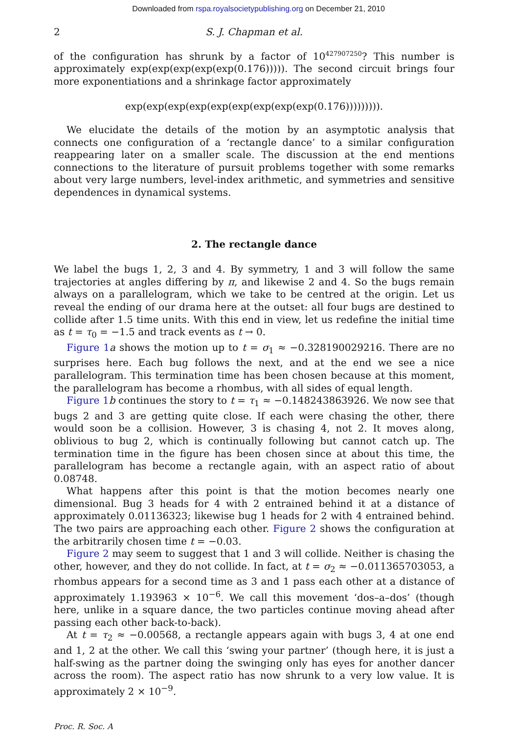Downloaded from rspa.royalsocietypublishing.org on December 21, 2010
2 S. J. Chapman et al.
of the configuration has shrunk by a factor of 10<sup>427907250</sup>? This number is approximately exp(exp(exp(exp(exp(0.176))))). The second circuit brings four more exponentiations and a shrinkage factor approximately
exp(exp(exp(exp(exp(exp(exp(exp(exp(0.176))))))))).
We elucidate the details of the motion by an asymptotic analysis that connects one configuration of a ‘rectangle dance’ to a similar configuration reappearing later on a smaller scale. The discussion at the end mentions connections to the literature of pursuit problems together with some remarks about very large numbers, level-index arithmetic, and symmetries and sensitive dependences in dynamical systems.
2. The rectangle dance
We label the bugs 1, 2, 3 and 4. By symmetry, 1 and 3 will follow the same trajectories at angles differing by π, and likewise 2 and 4. So the bugs remain always on a parallelogram, which we take to be centred at the origin. Let us reveal the ending of our drama here at the outset: all four bugs are destined to collide after 1.5 time units. With this end in view, let us redefine the initial time as t = τ<sub>0</sub> = −1.5 and track events as t → 0.
Figure 1 a shows the motion up to t = σ<sub>1</sub> ≈ −0.328190029216. There are no surprises here. Each bug follows the next, and at the end we see a nice parallelogram. This termination time has been chosen because at this moment, the parallelogram has become a rhombus, with all sides of equal length.
Figure 1 b continues the story to t = τ<sub>1</sub> ≈ −0.148243863926. We now see that bugs 2 and 3 are getting quite close. If each were chasing the other, there would soon be a collision. However, 3 is chasing 4, not 2. It moves along, oblivious to bug 2, which is continually following but cannot catch up. The termination time in the figure has been chosen since at about this time, the parallelogram has become a rectangle again, with an aspect ratio of about 0.08748.
What happens after this point is that the motion becomes nearly one dimensional. Bug 3 heads for 4 with 2 entrained behind it at a distance of approximately 0.01136323; likewise bug 1 heads for 2 with 4 entrained behind. The two pairs are approaching each other. Figure 2 shows the configuration at the arbitrarily chosen time t = −0.03.
Figure 2 may seem to suggest that 1 and 3 will collide. Neither is chasing the other, however, and they do not collide. In fact, at t = σ<sub>2</sub> ≈ −0.011365703053, a rhombus appears for a second time as 3 and 1 pass each other at a distance of approximately 1.193963 × 10<sup>−6</sup>. We call this movement ‘dos–a–dos’ (though here, unlike in a square dance, the two particles continue moving ahead after passing each other back-to-back).
At t = τ<sub>2</sub> ≈ −0.00568, a rectangle appears again with bugs 3, 4 at one end and 1, 2 at the other. We call this ‘swing your partner’ (though here, it is just a half-swing as the partner doing the swinging only has eyes for another dancer across the room). The aspect ratio has now shrunk to a very low value. It is approximately 2 × 10<sup>−9</sup>.
Proc. R. Soc. A